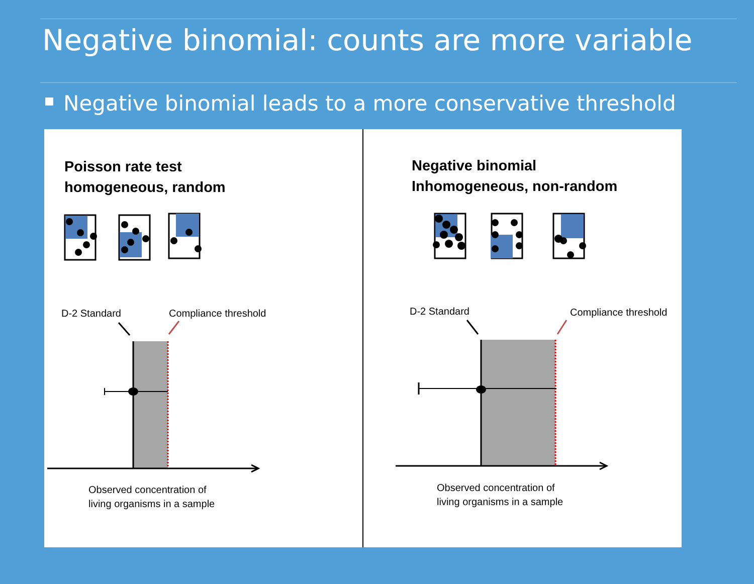Negative binomial: counts are more variable
Negative binomial leads to a more conservative threshold
Poisson rate test
homogeneous, random
D-2 Standard Compliance threshold
Observed concentration of
living organisms in a sample
Negative binomial
Inhomogeneous, non-random
D-2 Standard Compliance threshold
Observed concentration of
living organisms in a sample